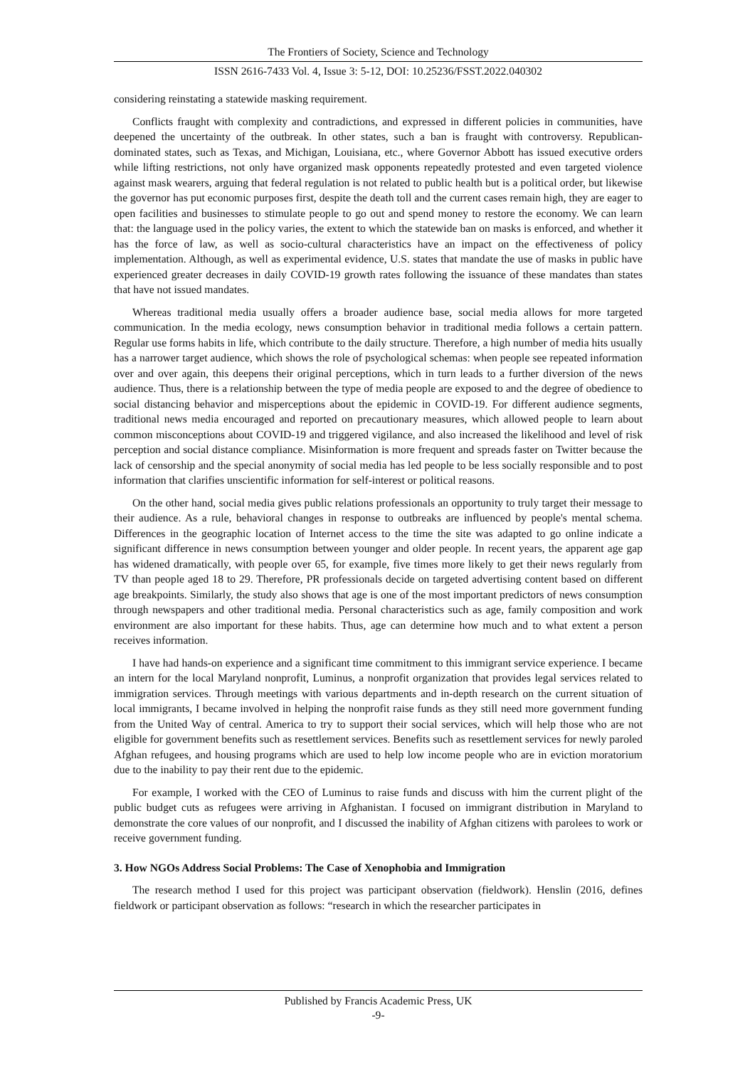The Frontiers of Society, Science and Technology
ISSN 2616-7433 Vol. 4, Issue 3: 5-12, DOI: 10.25236/FSST.2022.040302
considering reinstating a statewide masking requirement.
Conflicts fraught with complexity and contradictions, and expressed in different policies in communities, have deepened the uncertainty of the outbreak. In other states, such a ban is fraught with controversy. Republican-dominated states, such as Texas, and Michigan, Louisiana, etc., where Governor Abbott has issued executive orders while lifting restrictions, not only have organized mask opponents repeatedly protested and even targeted violence against mask wearers, arguing that federal regulation is not related to public health but is a political order, but likewise the governor has put economic purposes first, despite the death toll and the current cases remain high, they are eager to open facilities and businesses to stimulate people to go out and spend money to restore the economy. We can learn that: the language used in the policy varies, the extent to which the statewide ban on masks is enforced, and whether it has the force of law, as well as socio-cultural characteristics have an impact on the effectiveness of policy implementation. Although, as well as experimental evidence, U.S. states that mandate the use of masks in public have experienced greater decreases in daily COVID-19 growth rates following the issuance of these mandates than states that have not issued mandates.
Whereas traditional media usually offers a broader audience base, social media allows for more targeted communication. In the media ecology, news consumption behavior in traditional media follows a certain pattern. Regular use forms habits in life, which contribute to the daily structure. Therefore, a high number of media hits usually has a narrower target audience, which shows the role of psychological schemas: when people see repeated information over and over again, this deepens their original perceptions, which in turn leads to a further diversion of the news audience. Thus, there is a relationship between the type of media people are exposed to and the degree of obedience to social distancing behavior and misperceptions about the epidemic in COVID-19. For different audience segments, traditional news media encouraged and reported on precautionary measures, which allowed people to learn about common misconceptions about COVID-19 and triggered vigilance, and also increased the likelihood and level of risk perception and social distance compliance. Misinformation is more frequent and spreads faster on Twitter because the lack of censorship and the special anonymity of social media has led people to be less socially responsible and to post information that clarifies unscientific information for self-interest or political reasons.
On the other hand, social media gives public relations professionals an opportunity to truly target their message to their audience. As a rule, behavioral changes in response to outbreaks are influenced by people's mental schema. Differences in the geographic location of Internet access to the time the site was adapted to go online indicate a significant difference in news consumption between younger and older people. In recent years, the apparent age gap has widened dramatically, with people over 65, for example, five times more likely to get their news regularly from TV than people aged 18 to 29. Therefore, PR professionals decide on targeted advertising content based on different age breakpoints. Similarly, the study also shows that age is one of the most important predictors of news consumption through newspapers and other traditional media. Personal characteristics such as age, family composition and work environment are also important for these habits. Thus, age can determine how much and to what extent a person receives information.
I have had hands-on experience and a significant time commitment to this immigrant service experience. I became an intern for the local Maryland nonprofit, Luminus, a nonprofit organization that provides legal services related to immigration services. Through meetings with various departments and in-depth research on the current situation of local immigrants, I became involved in helping the nonprofit raise funds as they still need more government funding from the United Way of central. America to try to support their social services, which will help those who are not eligible for government benefits such as resettlement services. Benefits such as resettlement services for newly paroled Afghan refugees, and housing programs which are used to help low income people who are in eviction moratorium due to the inability to pay their rent due to the epidemic.
For example, I worked with the CEO of Luminus to raise funds and discuss with him the current plight of the public budget cuts as refugees were arriving in Afghanistan. I focused on immigrant distribution in Maryland to demonstrate the core values of our nonprofit, and I discussed the inability of Afghan citizens with parolees to work or receive government funding.
3. How NGOs Address Social Problems: The Case of Xenophobia and Immigration
The research method I used for this project was participant observation (fieldwork). Henslin (2016, defines fieldwork or participant observation as follows: “research in which the researcher participates in
Published by Francis Academic Press, UK
-9-